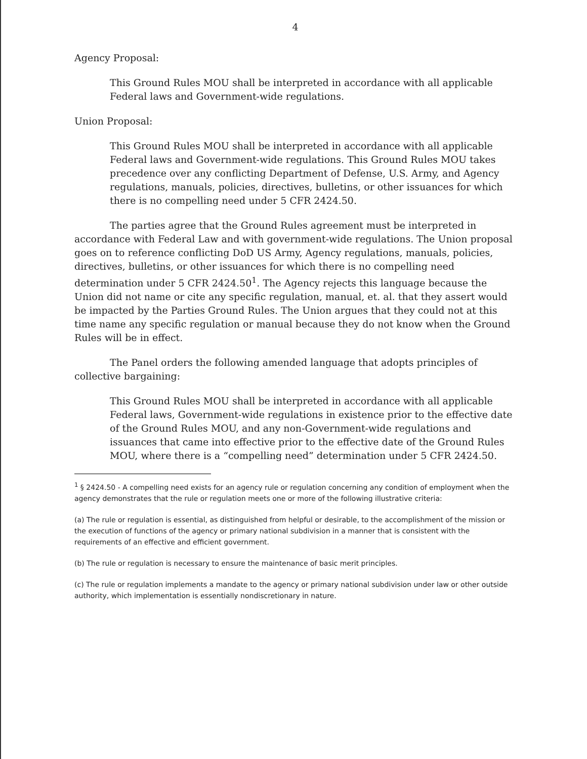4
Agency Proposal:
This Ground Rules MOU shall be interpreted in accordance with all applicable Federal laws and Government-wide regulations.
Union Proposal:
This Ground Rules MOU shall be interpreted in accordance with all applicable Federal laws and Government-wide regulations. This Ground Rules MOU takes precedence over any conflicting Department of Defense, U.S. Army, and Agency regulations, manuals, policies, directives, bulletins, or other issuances for which there is no compelling need under 5 CFR 2424.50.
The parties agree that the Ground Rules agreement must be interpreted in accordance with Federal Law and with government-wide regulations. The Union proposal goes on to reference conflicting DoD US Army, Agency regulations, manuals, policies, directives, bulletins, or other issuances for which there is no compelling need determination under 5 CFR 2424.50<sup>1</sup>. The Agency rejects this language because the Union did not name or cite any specific regulation, manual, et. al. that they assert would be impacted by the Parties Ground Rules. The Union argues that they could not at this time name any specific regulation or manual because they do not know when the Ground Rules will be in effect.
The Panel orders the following amended language that adopts principles of collective bargaining:
This Ground Rules MOU shall be interpreted in accordance with all applicable Federal laws, Government-wide regulations in existence prior to the effective date of the Ground Rules MOU, and any non-Government-wide regulations and issuances that came into effective prior to the effective date of the Ground Rules MOU, where there is a “compelling need” determination under 5 CFR 2424.50.
<sup>1</sup> § 2424.50 - A compelling need exists for an agency rule or regulation concerning any condition of employment when the agency demonstrates that the rule or regulation meets one or more of the following illustrative criteria:
(a) The rule or regulation is essential, as distinguished from helpful or desirable, to the accomplishment of the mission or the execution of functions of the agency or primary national subdivision in a manner that is consistent with the requirements of an effective and efficient government.
(b) The rule or regulation is necessary to ensure the maintenance of basic merit principles.
(c) The rule or regulation implements a mandate to the agency or primary national subdivision under law or other outside authority, which implementation is essentially nondiscretionary in nature.